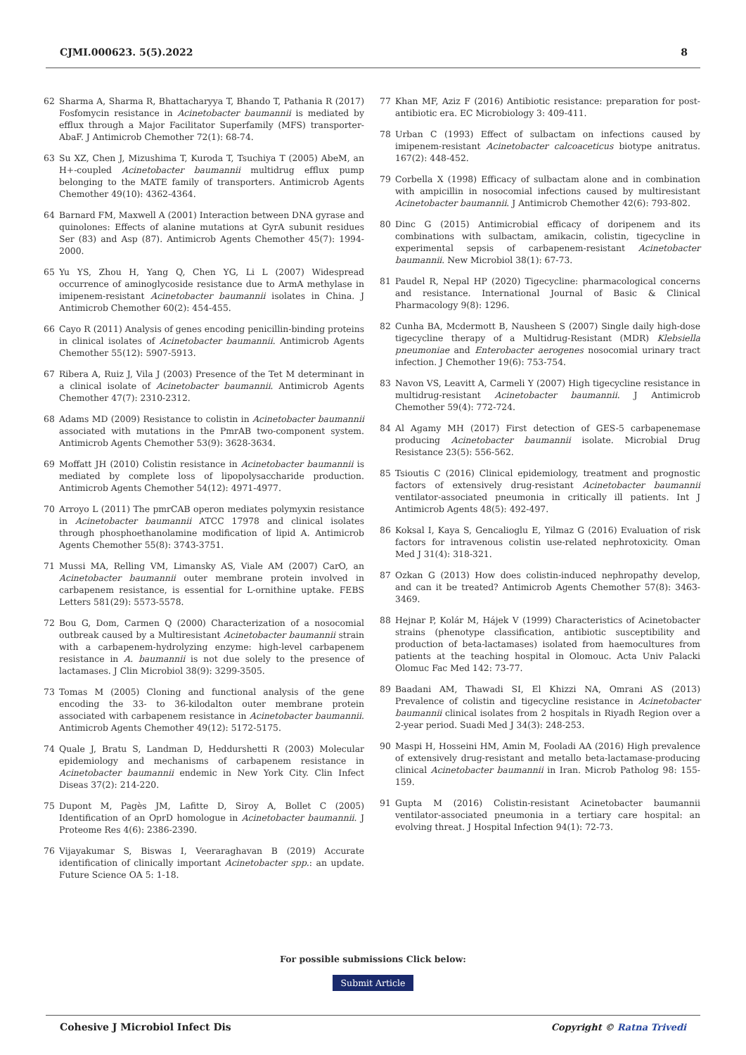CJMI.000623. 5(5).2022 8
62 Sharma A, Sharma R, Bhattacharyya T, Bhando T, Pathania R (2017) Fosfomycin resistance in Acinetobacter baumannii is mediated by efflux through a Major Facilitator Superfamily (MFS) transporter-AbaF. J Antimicrob Chemother 72(1): 68-74.
63 Su XZ, Chen J, Mizushima T, Kuroda T, Tsuchiya T (2005) AbeM, an H+-coupled Acinetobacter baumannii multidrug efflux pump belonging to the MATE family of transporters. Antimicrob Agents Chemother 49(10): 4362-4364.
64 Barnard FM, Maxwell A (2001) Interaction between DNA gyrase and quinolones: Effects of alanine mutations at GyrA subunit residues Ser (83) and Asp (87). Antimicrob Agents Chemother 45(7): 1994-2000.
65 Yu YS, Zhou H, Yang Q, Chen YG, Li L (2007) Widespread occurrence of aminoglycoside resistance due to ArmA methylase in imipenem-resistant Acinetobacter baumannii isolates in China. J Antimicrob Chemother 60(2): 454-455.
66 Cayo R (2011) Analysis of genes encoding penicillin-binding proteins in clinical isolates of Acinetobacter baumannii. Antimicrob Agents Chemother 55(12): 5907-5913.
67 Ribera A, Ruiz J, Vila J (2003) Presence of the Tet M determinant in a clinical isolate of Acinetobacter baumannii. Antimicrob Agents Chemother 47(7): 2310-2312.
68 Adams MD (2009) Resistance to colistin in Acinetobacter baumannii associated with mutations in the PmrAB two-component system. Antimicrob Agents Chemother 53(9): 3628-3634.
69 Moffatt JH (2010) Colistin resistance in Acinetobacter baumannii is mediated by complete loss of lipopolysaccharide production. Antimicrob Agents Chemother 54(12): 4971-4977.
70 Arroyo L (2011) The pmrCAB operon mediates polymyxin resistance in Acinetobacter baumannii ATCC 17978 and clinical isolates through phosphoethanolamine modification of lipid A. Antimicrob Agents Chemother 55(8): 3743-3751.
71 Mussi MA, Relling VM, Limansky AS, Viale AM (2007) CarO, an Acinetobacter baumannii outer membrane protein involved in carbapenem resistance, is essential for L-ornithine uptake. FEBS Letters 581(29): 5573-5578.
72 Bou G, Dom, Carmen Q (2000) Characterization of a nosocomial outbreak caused by a Multiresistant Acinetobacter baumannii strain with a carbapenem-hydrolyzing enzyme: high-level carbapenem resistance in A. baumannii is not due solely to the presence of lactamases. J Clin Microbiol 38(9): 3299-3505.
73 Tomas M (2005) Cloning and functional analysis of the gene encoding the 33- to 36-kilodalton outer membrane protein associated with carbapenem resistance in Acinetobacter baumannii. Antimicrob Agents Chemother 49(12): 5172-5175.
74 Quale J, Bratu S, Landman D, Heddurshetti R (2003) Molecular epidemiology and mechanisms of carbapenem resistance in Acinetobacter baumannii endemic in New York City. Clin Infect Diseas 37(2): 214-220.
75 Dupont M, Pagès JM, Lafitte D, Siroy A, Bollet C (2005) Identification of an OprD homologue in Acinetobacter baumannii. J Proteome Res 4(6): 2386-2390.
76 Vijayakumar S, Biswas I, Veeraraghavan B (2019) Accurate identification of clinically important Acinetobacter spp.: an update. Future Science OA 5: 1-18.
77 Khan MF, Aziz F (2016) Antibiotic resistance: preparation for post-antibiotic era. EC Microbiology 3: 409-411.
78 Urban C (1993) Effect of sulbactam on infections caused by imipenem-resistant Acinetobacter calcoaceticus biotype anitratus. 167(2): 448-452.
79 Corbella X (1998) Efficacy of sulbactam alone and in combination with ampicillin in nosocomial infections caused by multiresistant Acinetobacter baumannii. J Antimicrob Chemother 42(6): 793-802.
80 Dinc G (2015) Antimicrobial efficacy of doripenem and its combinations with sulbactam, amikacin, colistin, tigecycline in experimental sepsis of carbapenem-resistant Acinetobacter baumannii. New Microbiol 38(1): 67-73.
81 Paudel R, Nepal HP (2020) Tigecycline: pharmacological concerns and resistance. International Journal of Basic & Clinical Pharmacology 9(8): 1296.
82 Cunha BA, Mcdermott B, Nausheen S (2007) Single daily high-dose tigecycline therapy of a Multidrug-Resistant (MDR) Klebsiella pneumoniae and Enterobacter aerogenes nosocomial urinary tract infection. J Chemother 19(6): 753-754.
83 Navon VS, Leavitt A, Carmeli Y (2007) High tigecycline resistance in multidrug-resistant Acinetobacter baumannii. J Antimicrob Chemother 59(4): 772-724.
84 Al Agamy MH (2017) First detection of GES-5 carbapenemase producing Acinetobacter baumannii isolate. Microbial Drug Resistance 23(5): 556-562.
85 Tsioutis C (2016) Clinical epidemiology, treatment and prognostic factors of extensively drug-resistant Acinetobacter baumannii ventilator-associated pneumonia in critically ill patients. Int J Antimicrob Agents 48(5): 492-497.
86 Koksal I, Kaya S, Gencalioglu E, Yilmaz G (2016) Evaluation of risk factors for intravenous colistin use-related nephrotoxicity. Oman Med J 31(4): 318-321.
87 Ozkan G (2013) How does colistin-induced nephropathy develop, and can it be treated? Antimicrob Agents Chemother 57(8): 3463-3469.
88 Hejnar P, Kolár M, Hájek V (1999) Characteristics of Acinetobacter strains (phenotype classification, antibiotic susceptibility and production of beta-lactamases) isolated from haemocultures from patients at the teaching hospital in Olomouc. Acta Univ Palacki Olomuc Fac Med 142: 73-77.
89 Baadani AM, Thawadi SI, El Khizzi NA, Omrani AS (2013) Prevalence of colistin and tigecycline resistance in Acinetobacter baumannii clinical isolates from 2 hospitals in Riyadh Region over a 2-year period. Suadi Med J 34(3): 248-253.
90 Maspi H, Hosseini HM, Amin M, Fooladi AA (2016) High prevalence of extensively drug-resistant and metallo beta-lactamase-producing clinical Acinetobacter baumannii in Iran. Microb Patholog 98: 155-159.
91 Gupta M (2016) Colistin-resistant Acinetobacter baumannii ventilator-associated pneumonia in a tertiary care hospital: an evolving threat. J Hospital Infection 94(1): 72-73.
For possible submissions Click below:
Submit Article
Cohesive J Microbiol Infect Dis Copyright © Ratna Trivedi